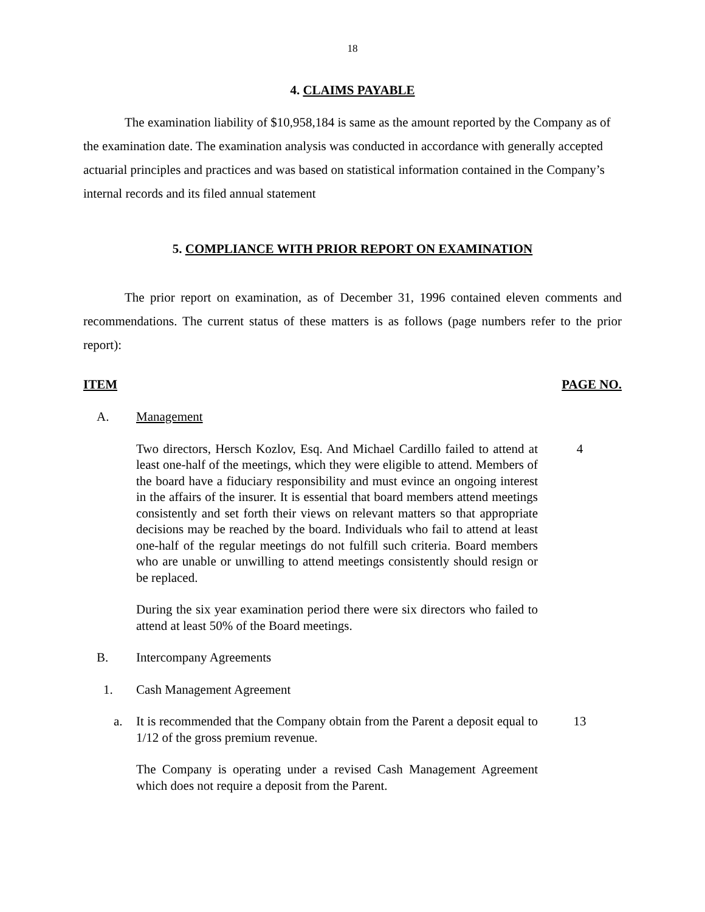18
4. CLAIMS PAYABLE
The examination liability of $10,958,184 is same as the amount reported by the Company as of the examination date. The examination analysis was conducted in accordance with generally accepted actuarial principles and practices and was based on statistical information contained in the Company’s internal records and its filed annual statement
5. COMPLIANCE WITH PRIOR REPORT ON EXAMINATION
The prior report on examination, as of December 31, 1996 contained eleven comments and recommendations. The current status of these matters is as follows (page numbers refer to the prior report):
ITEM PAGE NO.
A. Management
Two directors, Hersch Kozlov, Esq. And Michael Cardillo failed to attend at least one-half of the meetings, which they were eligible to attend. Members of the board have a fiduciary responsibility and must evince an ongoing interest in the affairs of the insurer. It is essential that board members attend meetings consistently and set forth their views on relevant matters so that appropriate decisions may be reached by the board. Individuals who fail to attend at least one-half of the regular meetings do not fulfill such criteria. Board members who are unable or unwilling to attend meetings consistently should resign or be replaced.
4
During the six year examination period there were six directors who failed to attend at least 50% of the Board meetings.
B. Intercompany Agreements
1. Cash Management Agreement
a. It is recommended that the Company obtain from the Parent a deposit equal to 1/12 of the gross premium revenue.
13
The Company is operating under a revised Cash Management Agreement which does not require a deposit from the Parent.